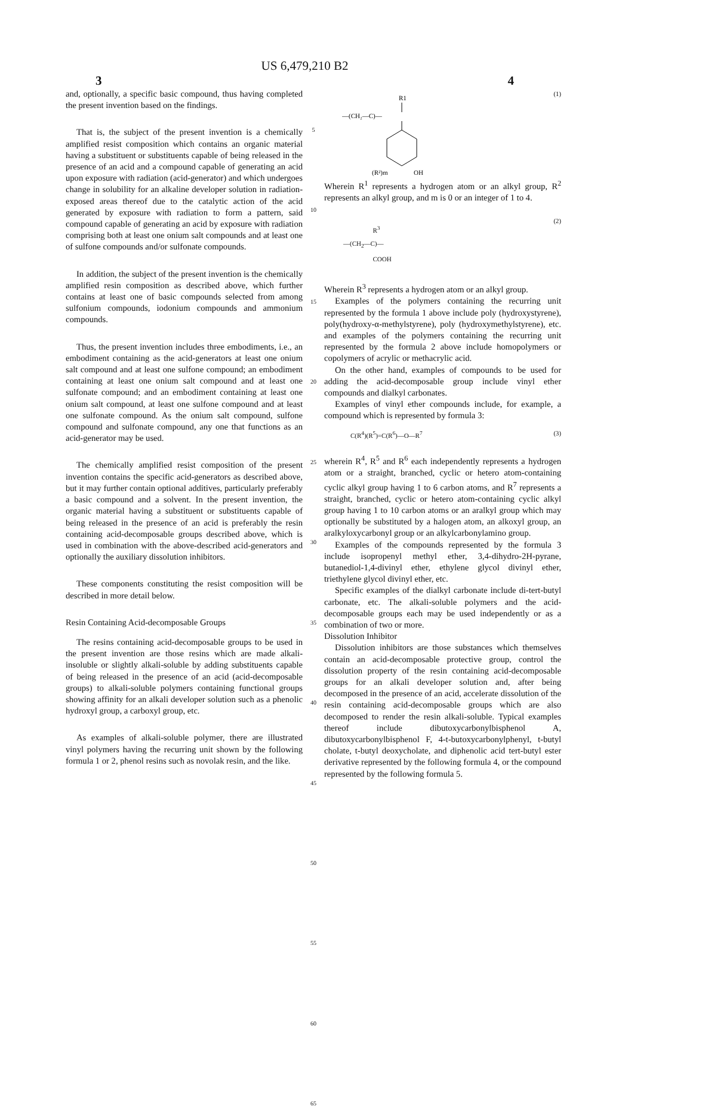US 6,479,210 B2
3 4
and, optionally, a specific basic compound, thus having completed the present invention based on the findings.
That is, the subject of the present invention is a chemically amplified resist composition which contains an organic material having a substituent or substituents capable of being released in the presence of an acid and a compound capable of generating an acid upon exposure with radiation (acid-generator) and which undergoes change in solubility for an alkaline developer solution in radiation-exposed areas thereof due to the catalytic action of the acid generated by exposure with radiation to form a pattern, said compound capable of generating an acid by exposure with radiation comprising both at least one onium salt compounds and at least one of sulfone compounds and/or sulfonate compounds.
In addition, the subject of the present invention is the chemically amplified resin composition as described above, which further contains at least one of basic compounds selected from among sulfonium compounds, iodonium compounds and ammonium compounds.
Thus, the present invention includes three embodiments, i.e., an embodiment containing as the acid-generators at least one onium salt compound and at least one sulfone compound; an embodiment containing at least one onium salt compound and at least one sulfonate compound; and an embodiment containing at least one onium salt compound, at least one sulfone compound and at least one sulfonate compound. As the onium salt compound, sulfone compound and sulfonate compound, any one that functions as an acid-generator may be used.
The chemically amplified resist composition of the present invention contains the specific acid-generators as described above, but it may further contain optional additives, particularly preferably a basic compound and a solvent. In the present invention, the organic material having a substituent or substituents capable of being released in the presence of an acid is preferably the resin containing acid-decomposable groups described above, which is used in combination with the above-described acid-generators and optionally the auxiliary dissolution inhibitors.
These components constituting the resist composition will be described in more detail below.
Resin Containing Acid-decomposable Groups
The resins containing acid-decomposable groups to be used in the present invention are those resins which are made alkali-insoluble or slightly alkali-soluble by adding substituents capable of being released in the presence of an acid (acid-decomposable groups) to alkali-soluble polymers containing functional groups showing affinity for an alkali developer solution such as a phenolic hydroxyl group, a carboxyl group, etc.
As examples of alkali-soluble polymer, there are illustrated vinyl polymers having the recurring unit shown by the following formula 1 or 2, phenol resins such as novolak resin, and the like.
5
10
15
20
25
30
35
40
45
50
55
60
65
(1)
R1
—(CH₂—C)—
(R²)m
OH
Wherein R<sup>1</sup> represents a hydrogen atom or an alkyl group, R<sup>2</sup> represents an alkyl group, and m is 0 or an integer of 1 to 4.
(2)
R<sup>3</sup>
—(CH<sub>2</sub>—C)—
COOH
Wherein R<sup>3</sup> represents a hydrogen atom or an alkyl group.
Examples of the polymers containing the recurring unit represented by the formula 1 above include poly (hydroxystyrene), poly(hydroxy-α-methylstyrene), poly (hydroxymethylstyrene), etc. and examples of the polymers containing the recurring unit represented by the formula 2 above include homopolymers or copolymers of acrylic or methacrylic acid.
On the other hand, examples of compounds to be used for adding the acid-decomposable group include vinyl ether compounds and dialkyl carbonates.
Examples of vinyl ether compounds include, for example, a compound which is represented by formula 3:
C(R<sup>4</sup>)(R<sup>5</sup>)=C(R<sup>6</sup>)—O—R<sup>7</sup> (3)
wherein R<sup>4</sup>, R<sup>5</sup> and R<sup>6</sup> each independently represents a hydrogen atom or a straight, branched, cyclic or hetero atom-containing cyclic alkyl group having 1 to 6 carbon atoms, and R<sup>7</sup> represents a straight, branched, cyclic or hetero atom-containing cyclic alkyl group having 1 to 10 carbon atoms or an aralkyl group which may optionally be substituted by a halogen atom, an alkoxyl group, an aralkyloxycarbonyl group or an alkylcarbonylamino group.
Examples of the compounds represented by the formula 3 include isopropenyl methyl ether, 3,4-dihydro-2H-pyrane, butanediol-1,4-divinyl ether, ethylene glycol divinyl ether, triethylene glycol divinyl ether, etc.
Specific examples of the dialkyl carbonate include di-tert-butyl carbonate, etc. The alkali-soluble polymers and the acid-decomposable groups each may be used independently or as a combination of two or more.
Dissolution Inhibitor
Dissolution inhibitors are those substances which themselves contain an acid-decomposable protective group, control the dissolution property of the resin containing acid-decomposable groups for an alkali developer solution and, after being decomposed in the presence of an acid, accelerate dissolution of the resin containing acid-decomposable groups which are also decomposed to render the resin alkali-soluble. Typical examples thereof include dibutoxycarbonylbisphenol A, dibutoxycarbonylbisphenol F, 4-t-butoxycarbonylphenyl, t-butyl cholate, t-butyl deoxycholate, and diphenolic acid tert-butyl ester derivative represented by the following formula 4, or the compound represented by the following formula 5.